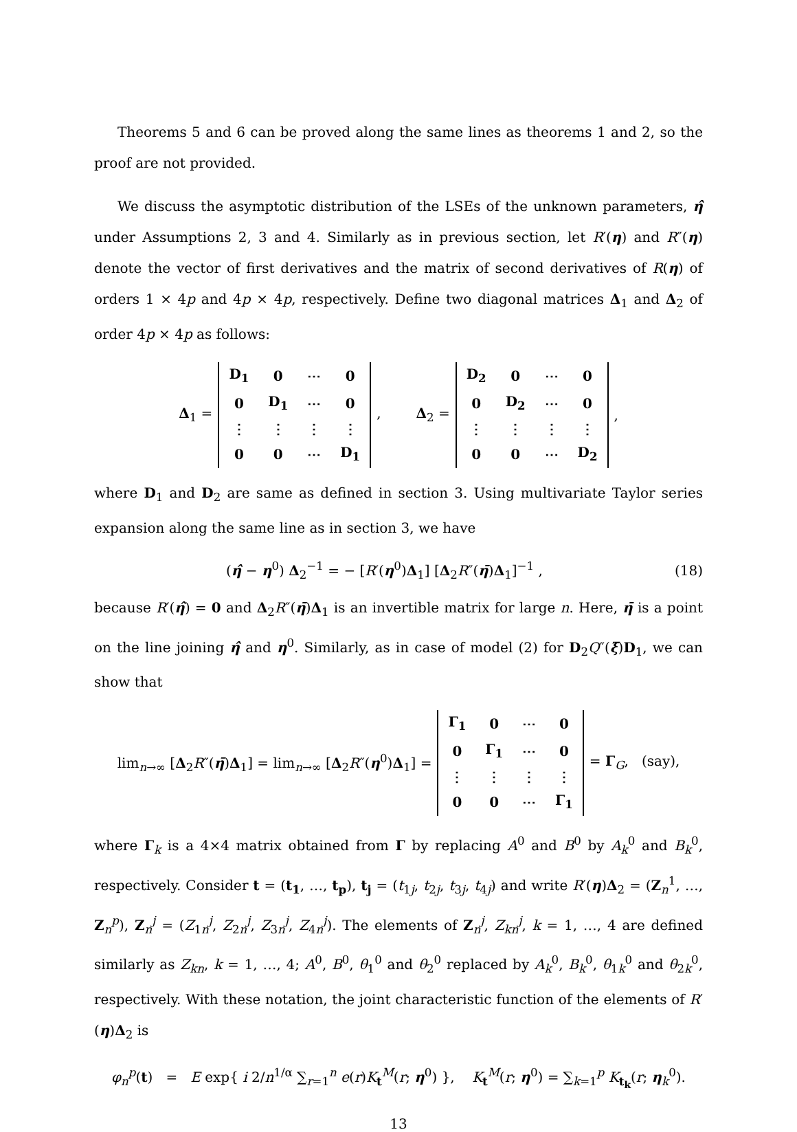Theorems 5 and 6 can be proved along the same lines as theorems 1 and 2, so the proof are not provided.
We discuss the asymptotic distribution of the LSEs of the unknown parameters, η̂ under Assumptions 2, 3 and 4. Similarly as in previous section, let R′(η) and R″(η) denote the vector of first derivatives and the matrix of second derivatives of R(η) of orders 1 × 4p and 4p × 4p, respectively. Define two diagonal matrices Δ<sub>1</sub> and Δ<sub>2</sub> of order 4p × 4p as follows:
Δ<sub>1</sub> =
| D<sub>1</sub> | 0 | ⋯ | 0 |
| 0 | D<sub>1</sub> | ⋯ | 0 |
| ⋮ | ⋮ | ⋮ | ⋮ |
| 0 | 0 | ⋯ | D<sub>1</sub> |
, Δ<sub>2</sub> =
| D<sub>2</sub> | 0 | ⋯ | 0 |
| 0 | D<sub>2</sub> | ⋯ | 0 |
| ⋮ | ⋮ | ⋮ | ⋮ |
| 0 | 0 | ⋯ | D<sub>2</sub> |
,
where D<sub>1</sub> and D<sub>2</sub> are same as defined in section 3. Using multivariate Taylor series expansion along the same line as in section 3, we have
(η̂ − η<sup>0</sup>) Δ<sub>2</sub><sup>−1</sup> = − [R′(η<sup>0</sup>)Δ<sub>1</sub>] [Δ<sub>2</sub>R″(η̄)Δ<sub>1</sub>]<sup>−1</sup> , (18)
because R′(η̂) = 0 and Δ<sub>2</sub>R″(η̄)Δ<sub>1</sub> is an invertible matrix for large n. Here, η̄ is a point on the line joining η̂ and η<sup>0</sup>. Similarly, as in case of model (2) for D<sub>2</sub>Q″(ξ̄)D<sub>1</sub>, we can show that
lim<sub>n→∞</sub> [Δ<sub>2</sub>R″(η̄)Δ<sub>1</sub>] = lim<sub>n→∞</sub> [Δ<sub>2</sub>R″(η<sup>0</sup>)Δ<sub>1</sub>] =
| Γ<sub>1</sub> | 0 | ⋯ | 0 |
| 0 | Γ<sub>1</sub> | ⋯ | 0 |
| ⋮ | ⋮ | ⋮ | ⋮ |
| 0 | 0 | ⋯ | Γ<sub>1</sub> |
= Γ<sub>G</sub>, (say),
where Γ<sub>k</sub> is a 4×4 matrix obtained from Γ by replacing A<sup>0</sup> and B<sup>0</sup> by A<sub>k</sub><sup>0</sup> and B<sub>k</sub><sup>0</sup>, respectively. Consider t = (t<sub>1</sub>, …, t<sub>p</sub>), t<sub>j</sub> = (t<sub>1j</sub>, t<sub>2j</sub>, t<sub>3j</sub>, t<sub>4j</sub>) and write R′(η)Δ<sub>2</sub> = (Z<sub>n</sub><sup>1</sup>, …, Z<sub>n</sub><sup>p</sup>), Z<sub>n</sub><sup>j</sup> = (Z<sub>1n</sub><sup>j</sup>, Z<sub>2n</sub><sup>j</sup>, Z<sub>3n</sub><sup>j</sup>, Z<sub>4n</sub><sup>j</sup>). The elements of Z<sub>n</sub><sup>j</sup>, Z<sub>kn</sub><sup>j</sup>, k = 1, …, 4 are defined similarly as Z<sub>kn</sub>, k = 1, …, 4; A<sup>0</sup>, B<sup>0</sup>, θ<sub>1</sub><sup>0</sup> and θ<sub>2</sub><sup>0</sup> replaced by A<sub>k</sub><sup>0</sup>, B<sub>k</sub><sup>0</sup>, θ<sub>1k</sub><sup>0</sup> and θ<sub>2k</sub><sup>0</sup>, respectively. With these notation, the joint characteristic function of the elements of R′(η)Δ<sub>2</sub> is
φ<sub>n</sub><sup>p</sup>(t) = E exp{ i 2/n<sup>1/α</sup> ∑<sub>r=1</sub><sup>n</sup> e(r)K<sub>t</sub><sup>M</sup>(r; η<sup>0</sup>) }, K<sub>t</sub><sup>M</sup>(r; η<sup>0</sup>) = ∑<sub>k=1</sub><sup>p</sup> K<sub>t<sub>k</sub></sub>(r; η<sub>k</sub><sup>0</sup>).
13